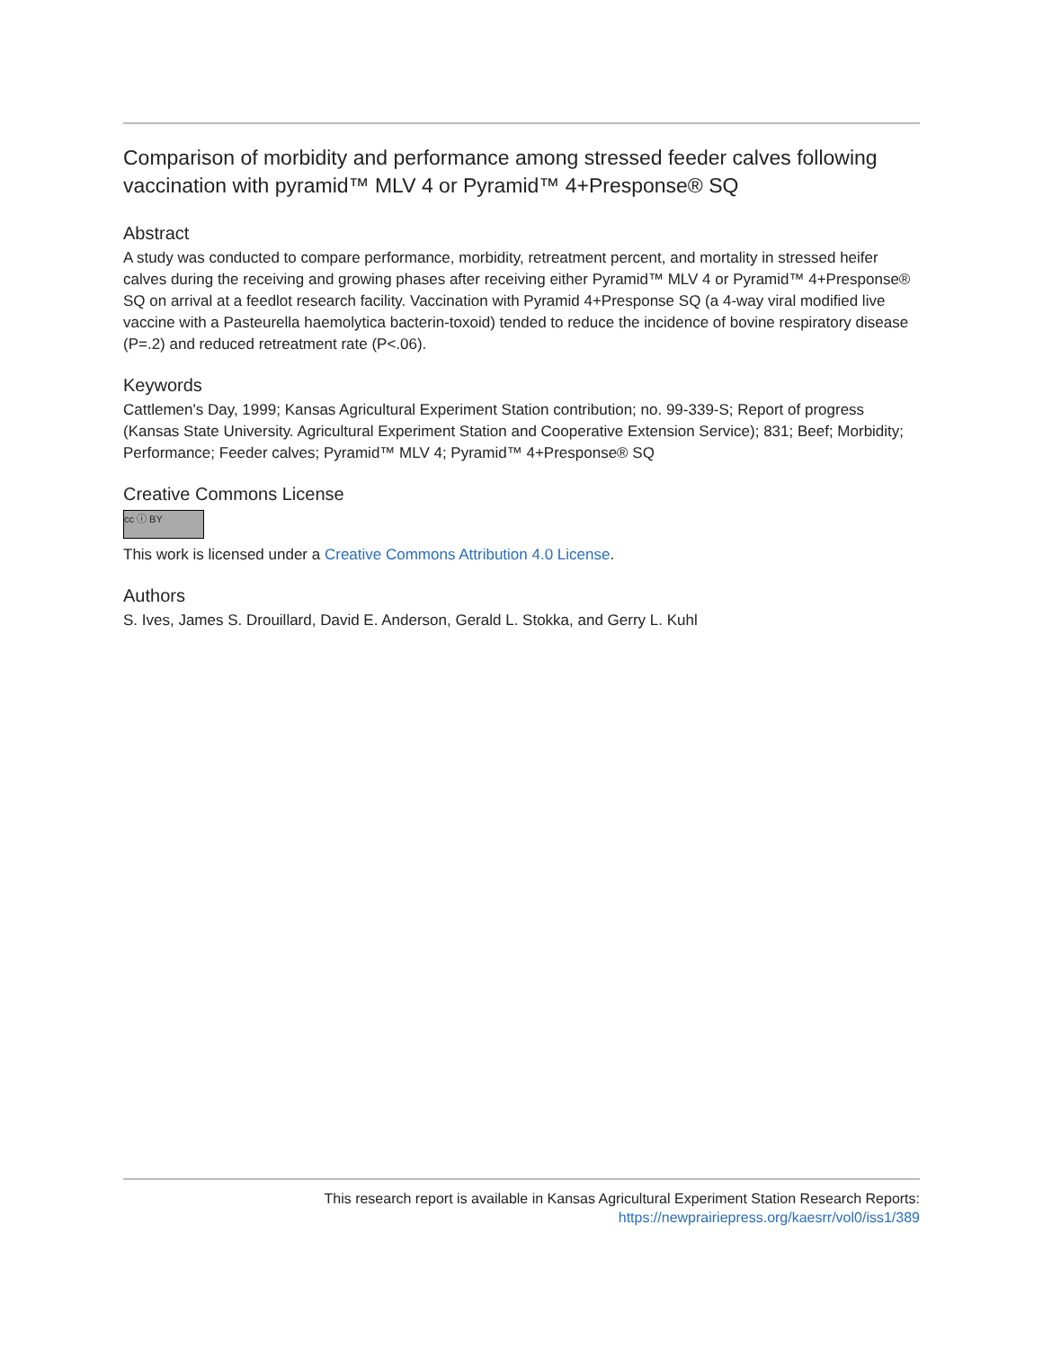Comparison of morbidity and performance among stressed feeder calves following vaccination with pyramid™ MLV 4 or Pyramid™ 4+Presponse® SQ
Abstract
A study was conducted to compare performance, morbidity, retreatment percent, and mortality in stressed heifer calves during the receiving and growing phases after receiving either Pyramid™ MLV 4 or Pyramid™ 4+Presponse® SQ on arrival at a feedlot research facility. Vaccination with Pyramid 4+Presponse SQ (a 4-way viral modified live vaccine with a Pasteurella haemolytica bacterin-toxoid) tended to reduce the incidence of bovine respiratory disease (P=.2) and reduced retreatment rate (P<.06).
Keywords
Cattlemen's Day, 1999; Kansas Agricultural Experiment Station contribution; no. 99-339-S; Report of progress (Kansas State University. Agricultural Experiment Station and Cooperative Extension Service); 831; Beef; Morbidity; Performance; Feeder calves; Pyramid™ MLV 4; Pyramid™ 4+Presponse® SQ
Creative Commons License
cc ⓘ BY
This work is licensed under a Creative Commons Attribution 4.0 License.
Authors
S. Ives, James S. Drouillard, David E. Anderson, Gerald L. Stokka, and Gerry L. Kuhl
This research report is available in Kansas Agricultural Experiment Station Research Reports:
https://newprairiepress.org/kaesrr/vol0/iss1/389